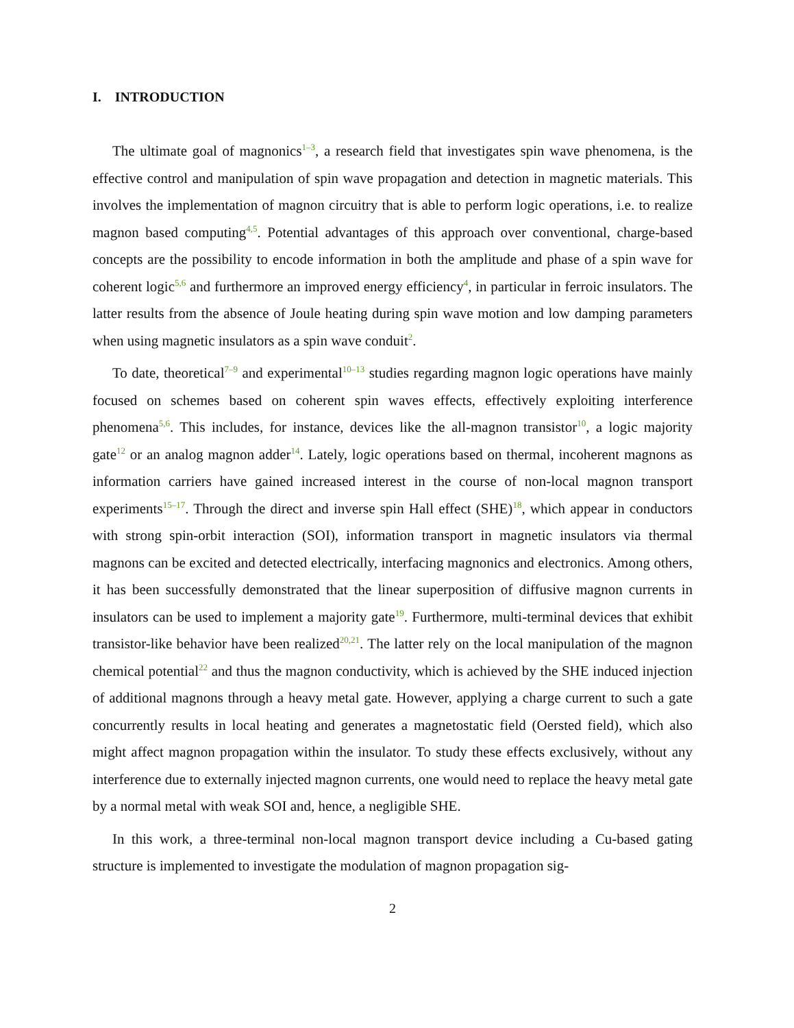I. INTRODUCTION
The ultimate goal of magnonics<sup>1–3</sup>, a research field that investigates spin wave phenomena, is the effective control and manipulation of spin wave propagation and detection in magnetic materials. This involves the implementation of magnon circuitry that is able to perform logic operations, i.e. to realize magnon based computing<sup>4,5</sup>. Potential advantages of this approach over conventional, charge-based concepts are the possibility to encode information in both the amplitude and phase of a spin wave for coherent logic<sup>5,6</sup> and furthermore an improved energy efficiency<sup>4</sup>, in particular in ferroic insulators. The latter results from the absence of Joule heating during spin wave motion and low damping parameters when using magnetic insulators as a spin wave conduit<sup>2</sup>.
To date, theoretical<sup>7–9</sup> and experimental<sup>10–13</sup> studies regarding magnon logic operations have mainly focused on schemes based on coherent spin waves effects, effectively exploiting interference phenomena<sup>5,6</sup>. This includes, for instance, devices like the all-magnon transistor<sup>10</sup>, a logic majority gate<sup>12</sup> or an analog magnon adder<sup>14</sup>. Lately, logic operations based on thermal, incoherent magnons as information carriers have gained increased interest in the course of non-local magnon transport experiments<sup>15–17</sup>. Through the direct and inverse spin Hall effect (SHE)<sup>18</sup>, which appear in conductors with strong spin-orbit interaction (SOI), information transport in magnetic insulators via thermal magnons can be excited and detected electrically, interfacing magnonics and electronics. Among others, it has been successfully demonstrated that the linear superposition of diffusive magnon currents in insulators can be used to implement a majority gate<sup>19</sup>. Furthermore, multi-terminal devices that exhibit transistor-like behavior have been realized<sup>20,21</sup>. The latter rely on the local manipulation of the magnon chemical potential<sup>22</sup> and thus the magnon conductivity, which is achieved by the SHE induced injection of additional magnons through a heavy metal gate. However, applying a charge current to such a gate concurrently results in local heating and generates a magnetostatic field (Oersted field), which also might affect magnon propagation within the insulator. To study these effects exclusively, without any interference due to externally injected magnon currents, one would need to replace the heavy metal gate by a normal metal with weak SOI and, hence, a negligible SHE.
In this work, a three-terminal non-local magnon transport device including a Cu-based gating structure is implemented to investigate the modulation of magnon propagation sig-
2